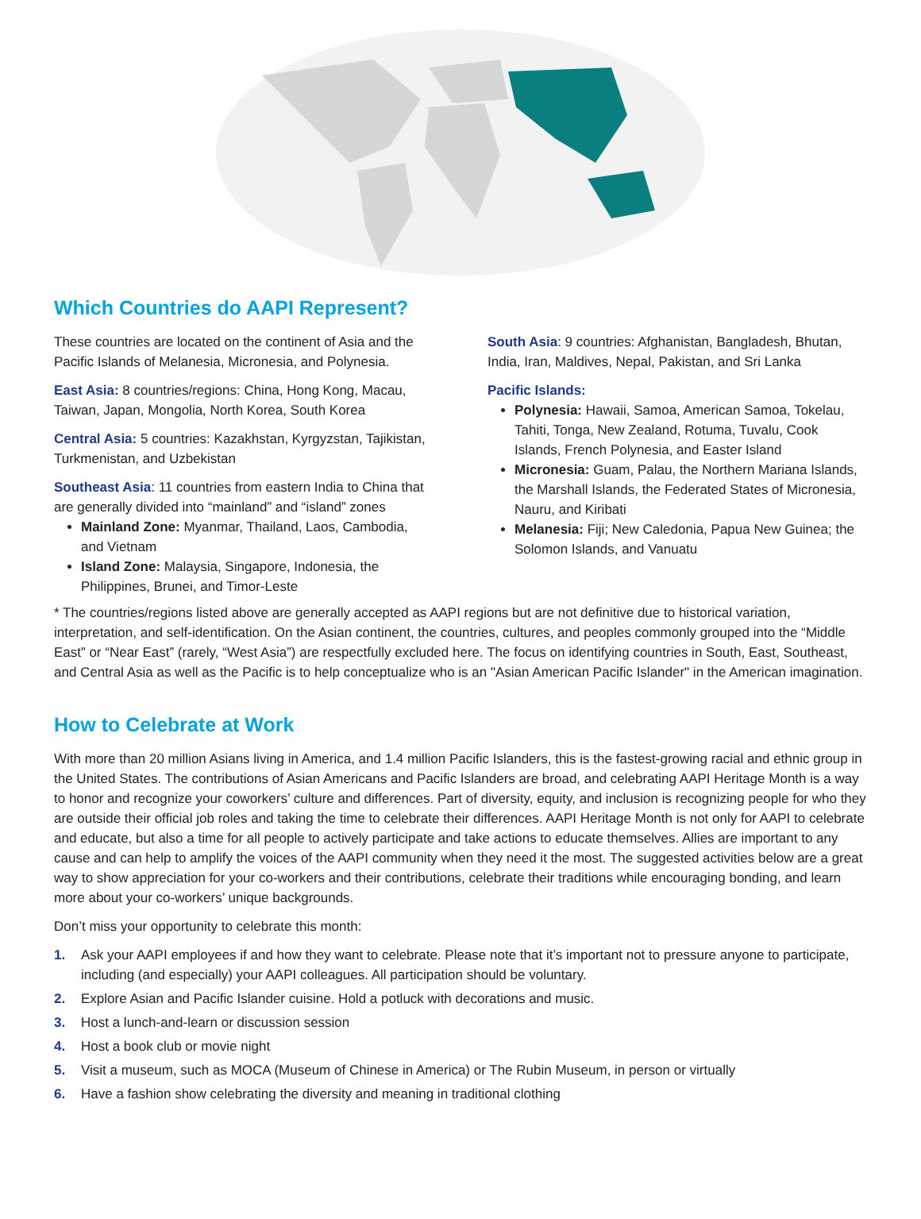Which Countries do AAPI Represent?
These countries are located on the continent of Asia and the Pacific Islands of Melanesia, Micronesia, and Polynesia.
East Asia: 8 countries/regions: China, Hong Kong, Macau, Taiwan, Japan, Mongolia, North Korea, South Korea
Central Asia: 5 countries: Kazakhstan, Kyrgyzstan, Tajikistan, Turkmenistan, and Uzbekistan
Southeast Asia: 11 countries from eastern India to China that are generally divided into “mainland” and “island” zones
Mainland Zone: Myanmar, Thailand, Laos, Cambodia, and Vietnam
Island Zone: Malaysia, Singapore, Indonesia, the Philippines, Brunei, and Timor-Leste
South Asia: 9 countries: Afghanistan, Bangladesh, Bhutan, India, Iran, Maldives, Nepal, Pakistan, and Sri Lanka
Pacific Islands:
Polynesia: Hawaii, Samoa, American Samoa, Tokelau, Tahiti, Tonga, New Zealand, Rotuma, Tuvalu, Cook Islands, French Polynesia, and Easter Island
Micronesia: Guam, Palau, the Northern Mariana Islands, the Marshall Islands, the Federated States of Micronesia, Nauru, and Kiribati
Melanesia: Fiji; New Caledonia, Papua New Guinea; the Solomon Islands, and Vanuatu
* The countries/regions listed above are generally accepted as AAPI regions but are not definitive due to historical variation, interpretation, and self-identification. On the Asian continent, the countries, cultures, and peoples commonly grouped into the “Middle East” or “Near East” (rarely, “West Asia”) are respectfully excluded here. The focus on identifying countries in South, East, Southeast, and Central Asia as well as the Pacific is to help conceptualize who is an "Asian American Pacific Islander" in the American imagination.
How to Celebrate at Work
With more than 20 million Asians living in America, and 1.4 million Pacific Islanders, this is the fastest-growing racial and ethnic group in the United States. The contributions of Asian Americans and Pacific Islanders are broad, and celebrating AAPI Heritage Month is a way to honor and recognize your coworkers’ culture and differences. Part of diversity, equity, and inclusion is recognizing people for who they are outside their official job roles and taking the time to celebrate their differences. AAPI Heritage Month is not only for AAPI to celebrate and educate, but also a time for all people to actively participate and take actions to educate themselves. Allies are important to any cause and can help to amplify the voices of the AAPI community when they need it the most. The suggested activities below are a great way to show appreciation for your co-workers and their contributions, celebrate their traditions while encouraging bonding, and learn more about your co-workers’ unique backgrounds.
Don’t miss your opportunity to celebrate this month:
1. Ask your AAPI employees if and how they want to celebrate. Please note that it’s important not to pressure anyone to participate, including (and especially) your AAPI colleagues. All participation should be voluntary.
2. Explore Asian and Pacific Islander cuisine. Hold a potluck with decorations and music.
3. Host a lunch-and-learn or discussion session
4. Host a book club or movie night
5. Visit a museum, such as MOCA (Museum of Chinese in America) or The Rubin Museum, in person or virtually
6. Have a fashion show celebrating the diversity and meaning in traditional clothing